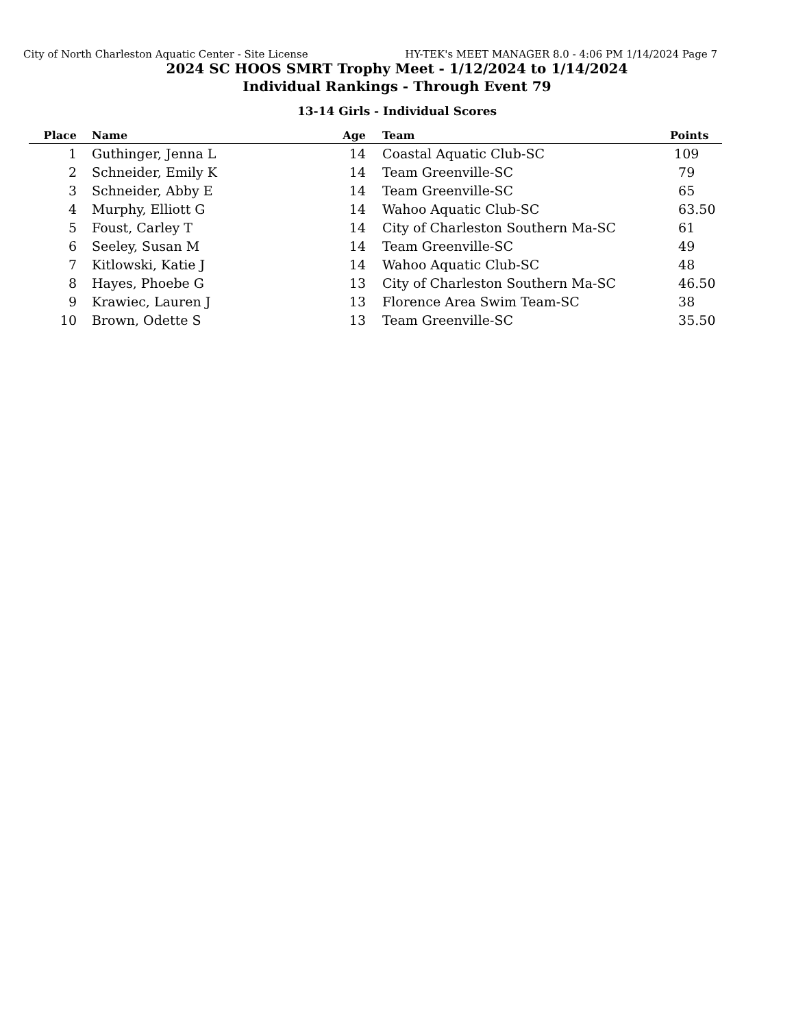City of North Charleston Aquatic Center - Site License HY-TEK's MEET MANAGER 8.0 - 4:06 PM 1/14/2024 Page 7
2024 SC HOOS SMRT Trophy Meet - 1/12/2024 to 1/14/2024
Individual Rankings - Through Event 79
13-14 Girls - Individual Scores
| Place | | Name | Age | | Team | Points |
| --- | --- | --- | --- | --- | --- | --- |
| 1 | | Guthinger, Jenna L | 14 | | Coastal Aquatic Club-SC | 109 |
| 2 | | Schneider, Emily K | 14 | | Team Greenville-SC | 79 |
| 3 | | Schneider, Abby E | 14 | | Team Greenville-SC | 65 |
| 4 | | Murphy, Elliott G | 14 | | Wahoo Aquatic Club-SC | 63.50 |
| 5 | | Foust, Carley T | 14 | | City of Charleston Southern Ma-SC | 61 |
| 6 | | Seeley, Susan M | 14 | | Team Greenville-SC | 49 |
| 7 | | Kitlowski, Katie J | 14 | | Wahoo Aquatic Club-SC | 48 |
| 8 | | Hayes, Phoebe G | 13 | | City of Charleston Southern Ma-SC | 46.50 |
| 9 | | Krawiec, Lauren J | 13 | | Florence Area Swim Team-SC | 38 |
| 10 | | Brown, Odette S | 13 | | Team Greenville-SC | 35.50 |